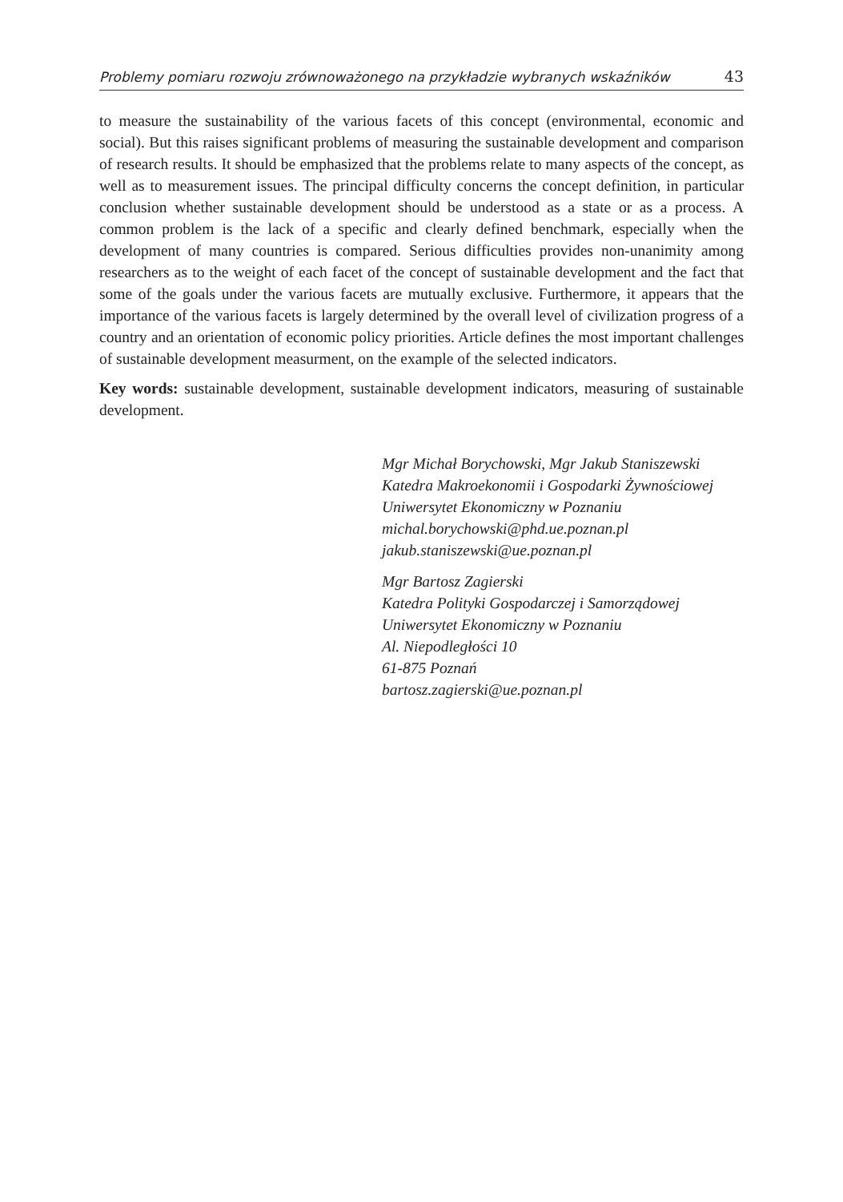Problemy pomiaru rozwoju zrównoważonego na przykładzie wybranych wskaźników 43
to measure the sustainability of the various facets of this concept (environmental, economic and social). But this raises significant problems of measuring the sustainable development and comparison of research results. It should be emphasized that the problems relate to many aspects of the concept, as well as to measurement issues. The principal difficulty concerns the concept definition, in particular conclusion whether sustainable development should be understood as a state or as a process. A common problem is the lack of a specific and clearly defined benchmark, especially when the development of many countries is compared. Serious difficulties provides non-unanimity among researchers as to the weight of each facet of the concept of sustainable development and the fact that some of the goals under the various facets are mutually exclusive. Furthermore, it appears that the importance of the various facets is largely determined by the overall level of civilization progress of a country and an orientation of economic policy priorities. Article defines the most important challenges of sustainable development measurment, on the example of the selected indicators.
Key words: sustainable development, sustainable development indicators, measuring of sustainable development.
Mgr Michał Borychowski, Mgr Jakub Staniszewski
Katedra Makroekonomii i Gospodarki Żywnościowej
Uniwersytet Ekonomiczny w Poznaniu
michal.borychowski@phd.ue.poznan.pl
jakub.staniszewski@ue.poznan.pl
Mgr Bartosz Zagierski
Katedra Polityki Gospodarczej i Samorządowej
Uniwersytet Ekonomiczny w Poznaniu
Al. Niepodległości 10
61-875 Poznań
bartosz.zagierski@ue.poznan.pl